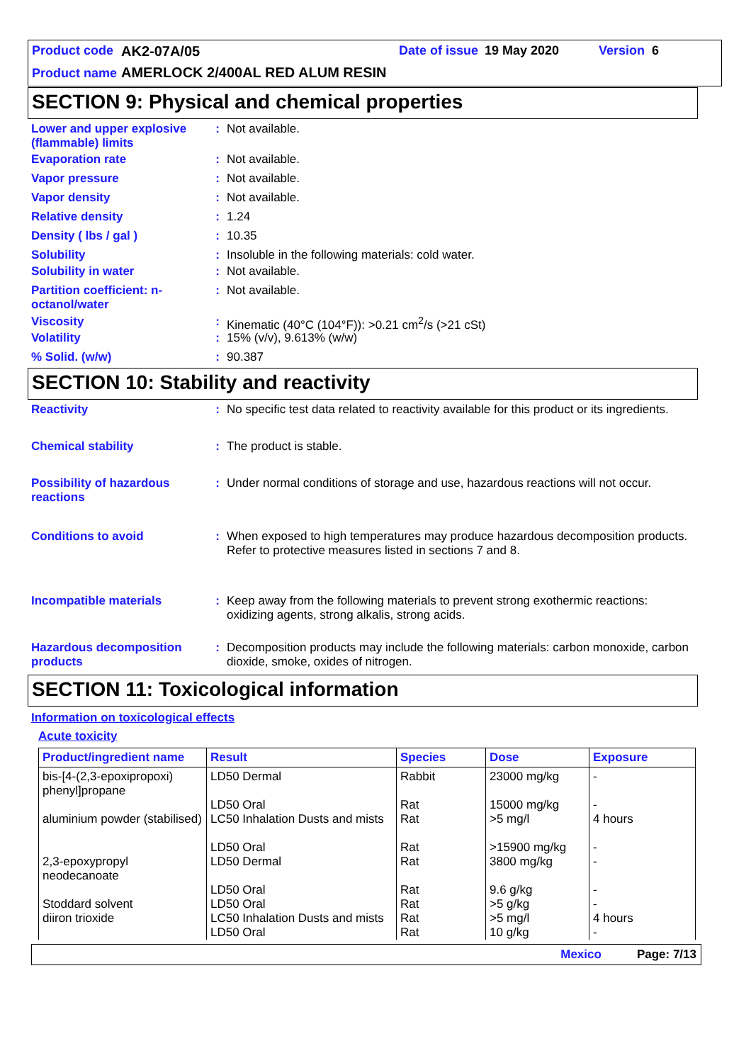Product code AK2-07A/05 Date of issue 19 May 2020 Version 6
Product name
AMERLOCK 2/400AL RED ALUM RESIN
SECTION 9: Physical and chemical properties
Lower and upper explosive (flammable) limits
: Not available.
Evaporation rate : Not available.
Vapor pressure : Not available.
Vapor density : Not available.
Relative density : 1.24
Density ( lbs / gal ) : 10.35
Solubility : Insoluble in the following materials: cold water.
Solubility in water : Not available.
Partition coefficient: n-octanol/water
: Not available.
Viscosity : Kinematic (40°C (104°F)): >0.21 cm<sup>2</sup>/s (>21 cSt)
Volatility : 15% (v/v), 9.613% (w/w)
% Solid. (w/w) : 90.387
SECTION 10: Stability and reactivity
Reactivity : No specific test data related to reactivity available for this product or its ingredients.
Chemical stability : The product is stable.
Possibility of hazardous reactions
: Under normal conditions of storage and use, hazardous reactions will not occur.
Conditions to avoid : When exposed to high temperatures may produce hazardous decomposition products.
Refer to protective measures listed in sections 7 and 8.
Incompatible materials : Keep away from the following materials to prevent strong exothermic reactions: oxidizing agents, strong alkalis, strong acids.
Hazardous decomposition products
: Decomposition products may include the following materials: carbon monoxide, carbon dioxide, smoke, oxides of nitrogen.
SECTION 11: Toxicological information
Information on toxicological effects
Acute toxicity
| Product/ingredient name | Result | Species | Dose | Exposure |
| --- | --- | --- | --- | --- |
| bis-[4-(2,3-epoxipropoxi) phenyl]propane | LD50 Dermal LD50 Oral | Rabbit Rat | 23000 mg/kg 15000 mg/kg | - - |
| aluminium powder (stabilised) | LC50 Inhalation Dusts and mists LD50 Oral | Rat Rat | >5 mg/l >15900 mg/kg | 4 hours - |
| 2,3-epoxypropyl neodecanoate | LD50 Dermal LD50 Oral | Rat Rat | 3800 mg/kg 9.6 g/kg | - - |
| Stoddard solvent | LD50 Oral | Rat | >5 g/kg | - |
| diiron trioxide | LC50 Inhalation Dusts and mists LD50 Oral | Rat Rat | >5 mg/l 10 g/kg | 4 hours - |
Mexico Page: 7/13